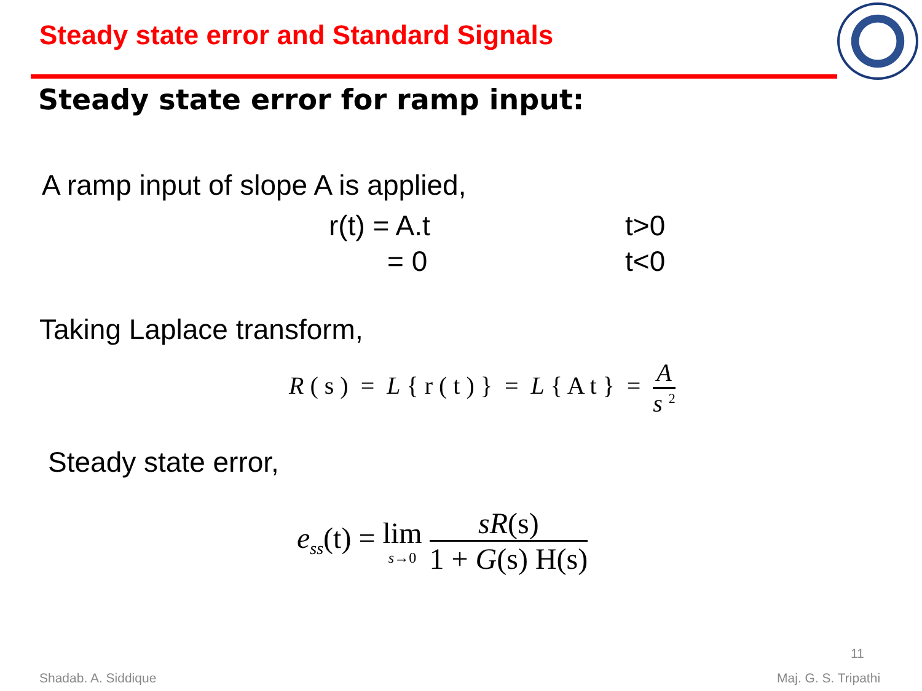Steady state error and Standard Signals
Steady state error for ramp input:
A ramp input of slope A is applied,
r(t) = A.t t>0
= 0 t<0
Taking Laplace transform,
R ( s ) = L { r ( t ) } = L { A t } = A s <sup>2</sup>
Steady state error,
e<sub>ss</sub>(t) = lim s→0 sR(s) 1 + G(s) H(s)
11
Shadab. A. Siddique Maj. G. S. Tripathi